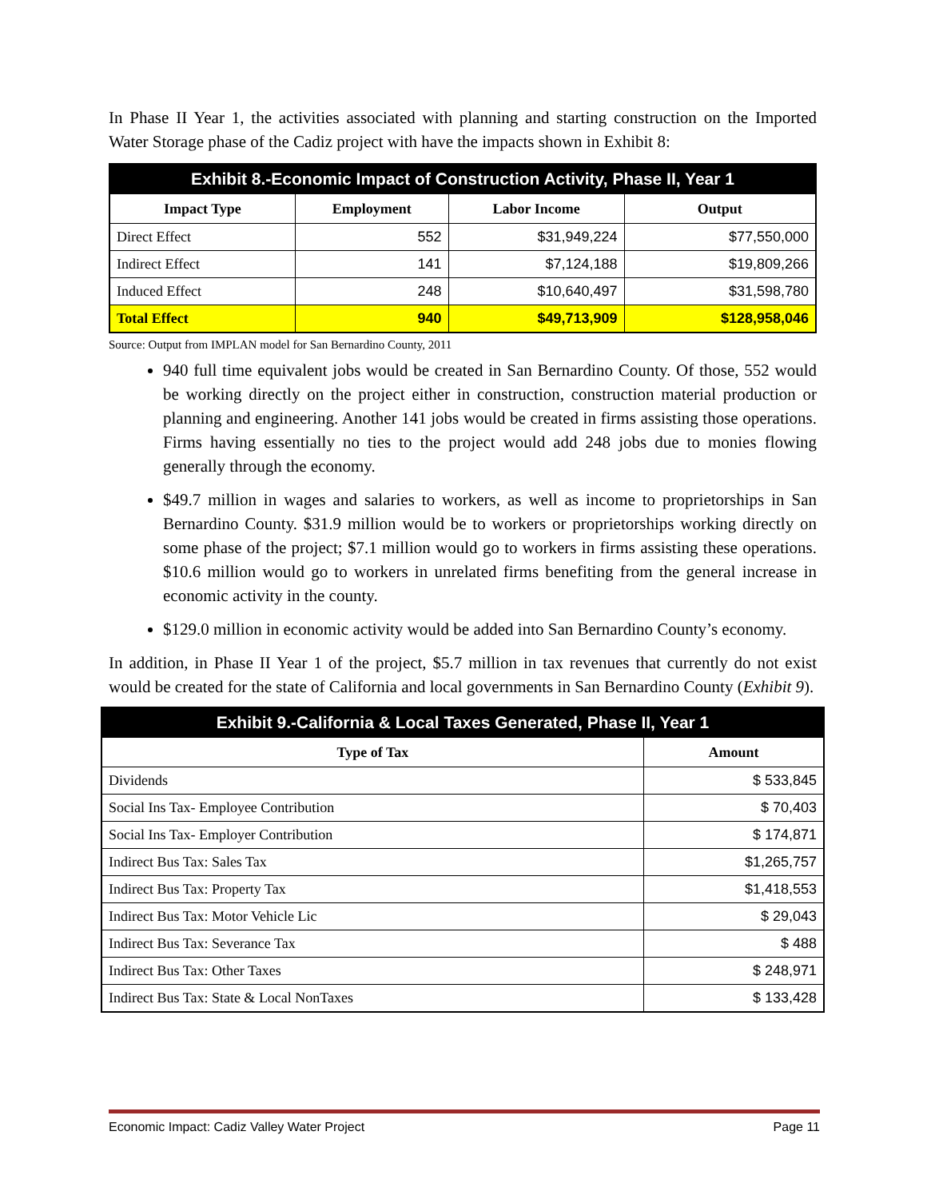In Phase II Year 1, the activities associated with planning and starting construction on the Imported Water Storage phase of the Cadiz project with have the impacts shown in Exhibit 8:
| Exhibit 8.-Economic Impact of Construction Activity, Phase II, Year 1 | | | |
| Impact Type | Employment | Labor Income | Output |
| Direct Effect | 552 | $31,949,224 | $77,550,000 |
| Indirect Effect | 141 | $7,124,188 | $19,809,266 |
| Induced Effect | 248 | $10,640,497 | $31,598,780 |
| Total Effect | 940 | $49,713,909 | $128,958,046 |
Source: Output from IMPLAN model for San Bernardino County, 2011
940 full time equivalent jobs would be created in San Bernardino County. Of those, 552 would be working directly on the project either in construction, construction material production or planning and engineering. Another 141 jobs would be created in firms assisting those operations. Firms having essentially no ties to the project would add 248 jobs due to monies flowing generally through the economy.
$49.7 million in wages and salaries to workers, as well as income to proprietorships in San Bernardino County. $31.9 million would be to workers or proprietorships working directly on some phase of the project; $7.1 million would go to workers in firms assisting these operations. $10.6 million would go to workers in unrelated firms benefiting from the general increase in economic activity in the county.
$129.0 million in economic activity would be added into San Bernardino County’s economy.
In addition, in Phase II Year 1 of the project, $5.7 million in tax revenues that currently do not exist would be created for the state of California and local governments in San Bernardino County (Exhibit 9).
| Exhibit 9.-California & Local Taxes Generated, Phase II, Year 1 | |
| Type of Tax | Amount |
| Dividends | $ 533,845 |
| Social Ins Tax- Employee Contribution | $ 70,403 |
| Social Ins Tax- Employer Contribution | $ 174,871 |
| Indirect Bus Tax: Sales Tax | $1,265,757 |
| Indirect Bus Tax: Property Tax | $1,418,553 |
| Indirect Bus Tax: Motor Vehicle Lic | $ 29,043 |
| Indirect Bus Tax: Severance Tax | $ 488 |
| Indirect Bus Tax: Other Taxes | $ 248,971 |
| Indirect Bus Tax: State & Local NonTaxes | $ 133,428 |
Economic Impact: Cadiz Valley Water Project Page 11